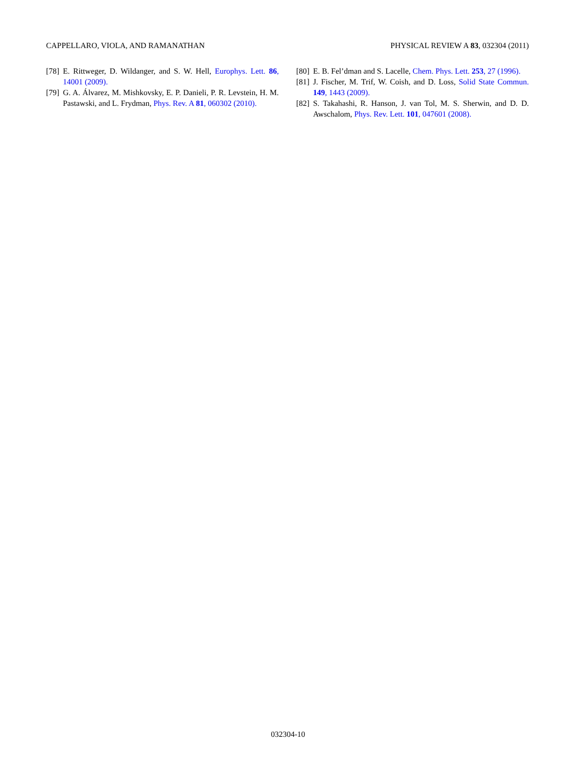CAPPELLARO, VIOLA, AND RAMANATHAN PHYSICAL REVIEW A 83, 032304 (2011)
[78] E. Rittweger, D. Wildanger, and S. W. Hell, Europhys. Lett. 86, 14001 (2009).
[79] G. A. Álvarez, M. Mishkovsky, E. P. Danieli, P. R. Levstein, H. M. Pastawski, and L. Frydman, Phys. Rev. A 81, 060302 (2010).
[80] E. B. Fel’dman and S. Lacelle, Chem. Phys. Lett. 253, 27 (1996).
[81] J. Fischer, M. Trif, W. Coish, and D. Loss, Solid State Commun. 149, 1443 (2009).
[82] S. Takahashi, R. Hanson, J. van Tol, M. S. Sherwin, and D. D. Awschalom, Phys. Rev. Lett. 101, 047601 (2008).
032304-10